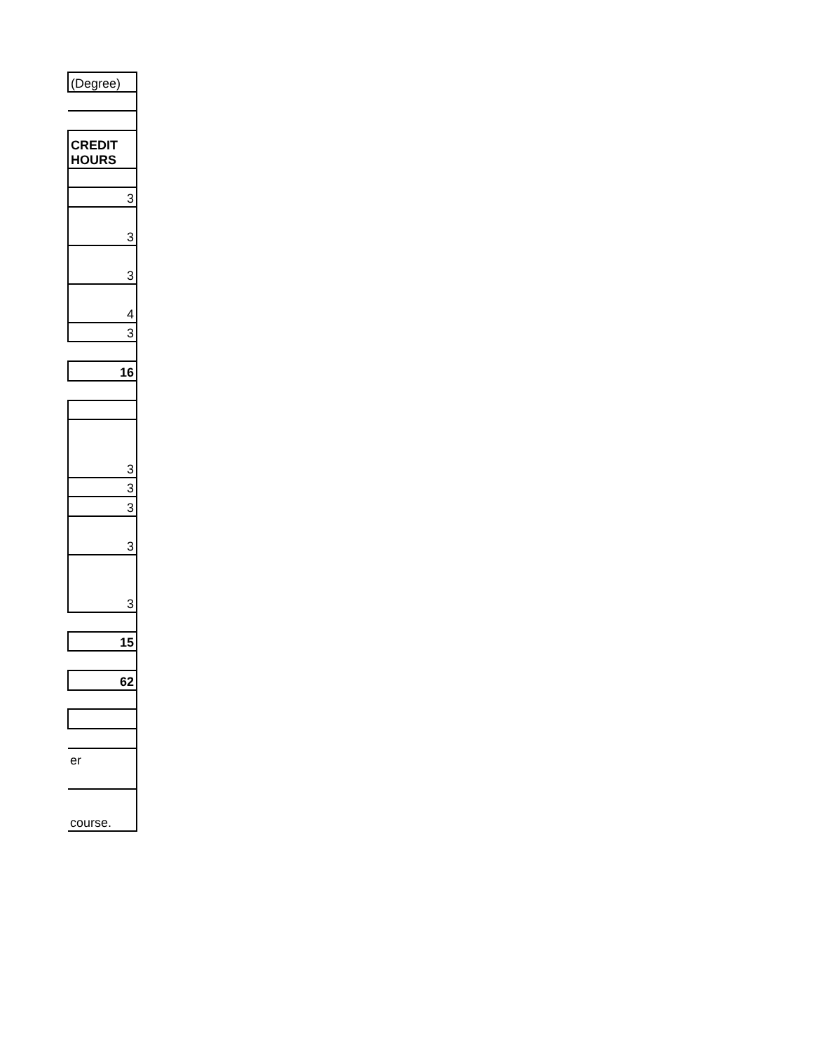| (Degree) |
| CREDIT HOURS |
| 3 |
| 3 |
| 3 |
| 4 |
| 3 |
| 16 |
| 3 |
| 3 |
| 3 |
| 3 |
| 3 |
| 15 |
| 62 |
| er |
| course. |